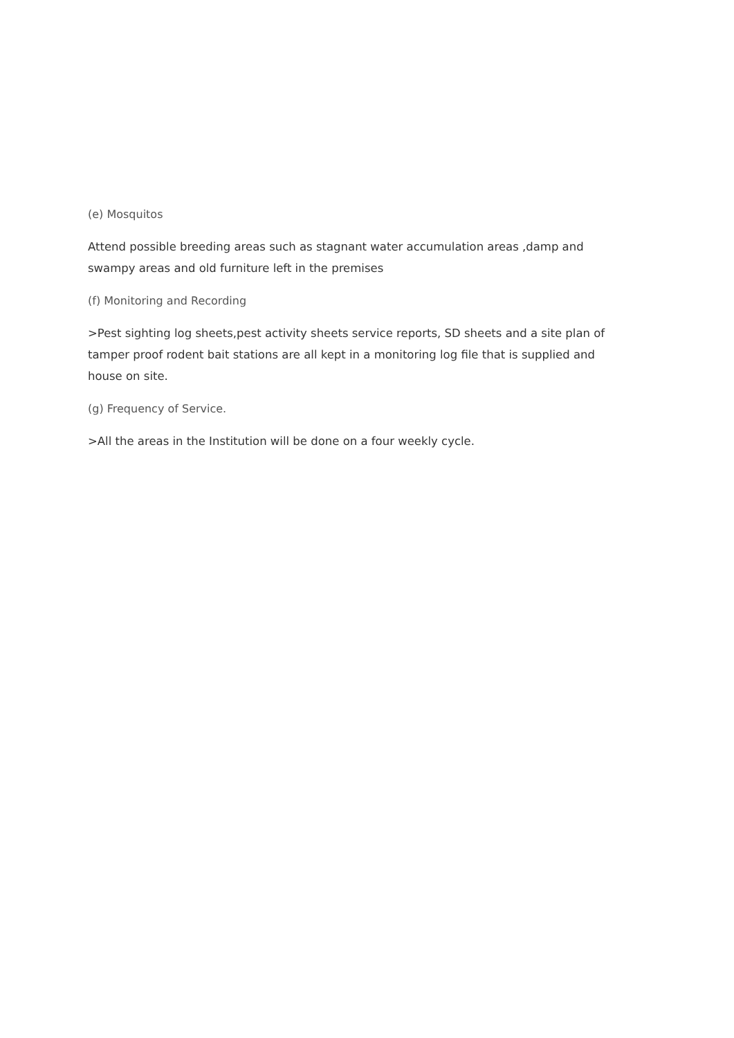(e) Mosquitos
Attend possible breeding areas such as stagnant water accumulation areas ,damp and swampy areas and old furniture left in the premises
(f) Monitoring and Recording
>Pest sighting log sheets,pest activity sheets service reports, SD sheets and a site plan of tamper proof rodent bait stations are all kept in a monitoring log file that is supplied and house on site.
(g) Frequency of Service.
>All the areas in the Institution will be done on a four weekly cycle.